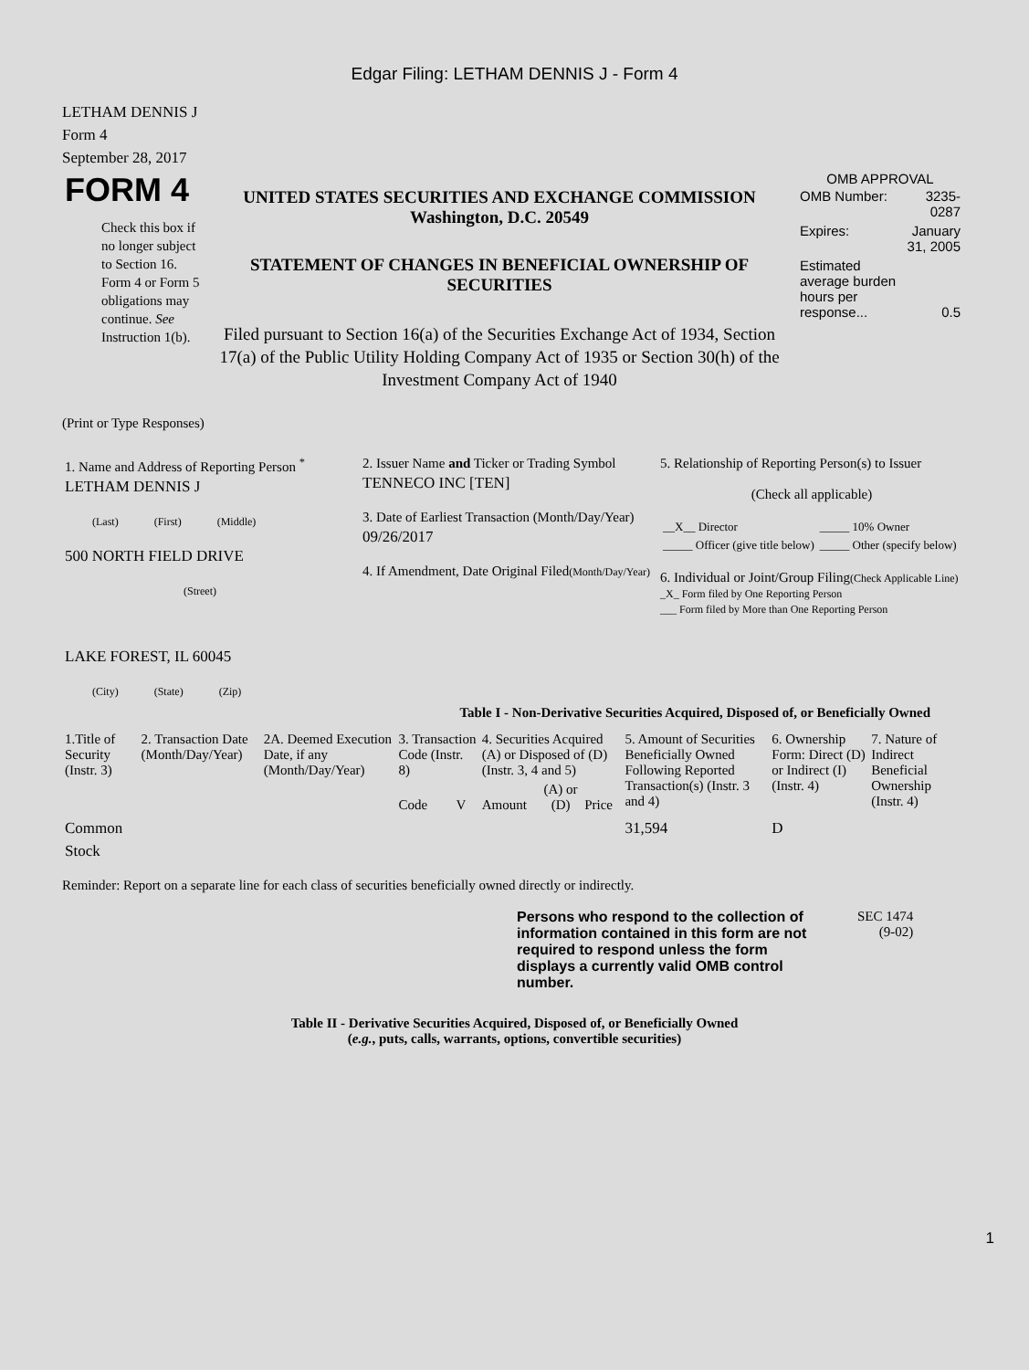Edgar Filing: LETHAM DENNIS J - Form 4
LETHAM DENNIS J
Form 4
September 28, 2017
| FORM 4 Check this box if no longer subject to Section 16. Form 4 or Form 5 obligations may continue. See Instruction 1(b). | UNITED STATES SECURITIES AND EXCHANGE COMMISSION Washington, D.C. 20549 STATEMENT OF CHANGES IN BENEFICIAL OWNERSHIP OF SECURITIES Filed pursuant to Section 16(a) of the Securities Exchange Act of 1934, Section 17(a) of the Public Utility Holding Company Act of 1935 or Section 30(h) of the Investment Company Act of 1940 | OMB APPROVAL / OMB Number: / 3235-0287 / / Expires: / January 31, 2005 / / Estimated average burden hours per response... / 0.5 / |
(Print or Type Responses)
| 1. Name and Address of Reporting Person <sup>*</sup> LETHAM DENNIS J (Last) (First) (Middle) 500 NORTH FIELD DRIVE (Street) LAKE FOREST, IL 60045 (City) (State) (Zip) | 2. Issuer Name and Ticker or Trading Symbol TENNECO INC [TEN] 3. Date of Earliest Transaction (Month/Day/Year) 09/26/2017 4. If Amendment, Date Original Filed (Month/Day/Year) | 5. Relationship of Reporting Person(s) to Issuer (Check all applicable) / __X__ Director / _____ 10% Owner / / _____ Officer (give title below) / _____ Other (specify below) / 6. Individual or Joint/Group Filing (Check Applicable Line) _X_ Form filed by One Reporting Person ___ Form filed by More than One Reporting Person |
Table I - Non-Derivative Securities Acquired, Disposed of, or Beneficially Owned
| 1.Title of Security (Instr. 3) | 2. Transaction Date (Month/Day/Year) | 2A. Deemed Execution Date, if any (Month/Day/Year) | 3. Transaction Code (Instr. 8) | | 4. Securities Acquired (A) or Disposed of (D) (Instr. 3, 4 and 5) | | | 5. Amount of Securities Beneficially Owned Following Reported Transaction(s) (Instr. 3 and 4) | 6. Ownership Form: Direct (D) or Indirect (I) (Instr. 4) | 7. Nature of Indirect Beneficial Ownership (Instr. 4) |
| | | | Code | V | Amount | (A) or (D) | Price | | | |
| Common Stock | | | | | | | | 31,594 | D | |
Reminder: Report on a separate line for each class of securities beneficially owned directly or indirectly.
| Persons who respond to the collection of information contained in this form are not required to respond unless the form displays a currently valid OMB control number. | SEC 1474 (9-02) |
Table II - Derivative Securities Acquired, Disposed of, or Beneficially Owned
(e.g., puts, calls, warrants, options, convertible securities)
1